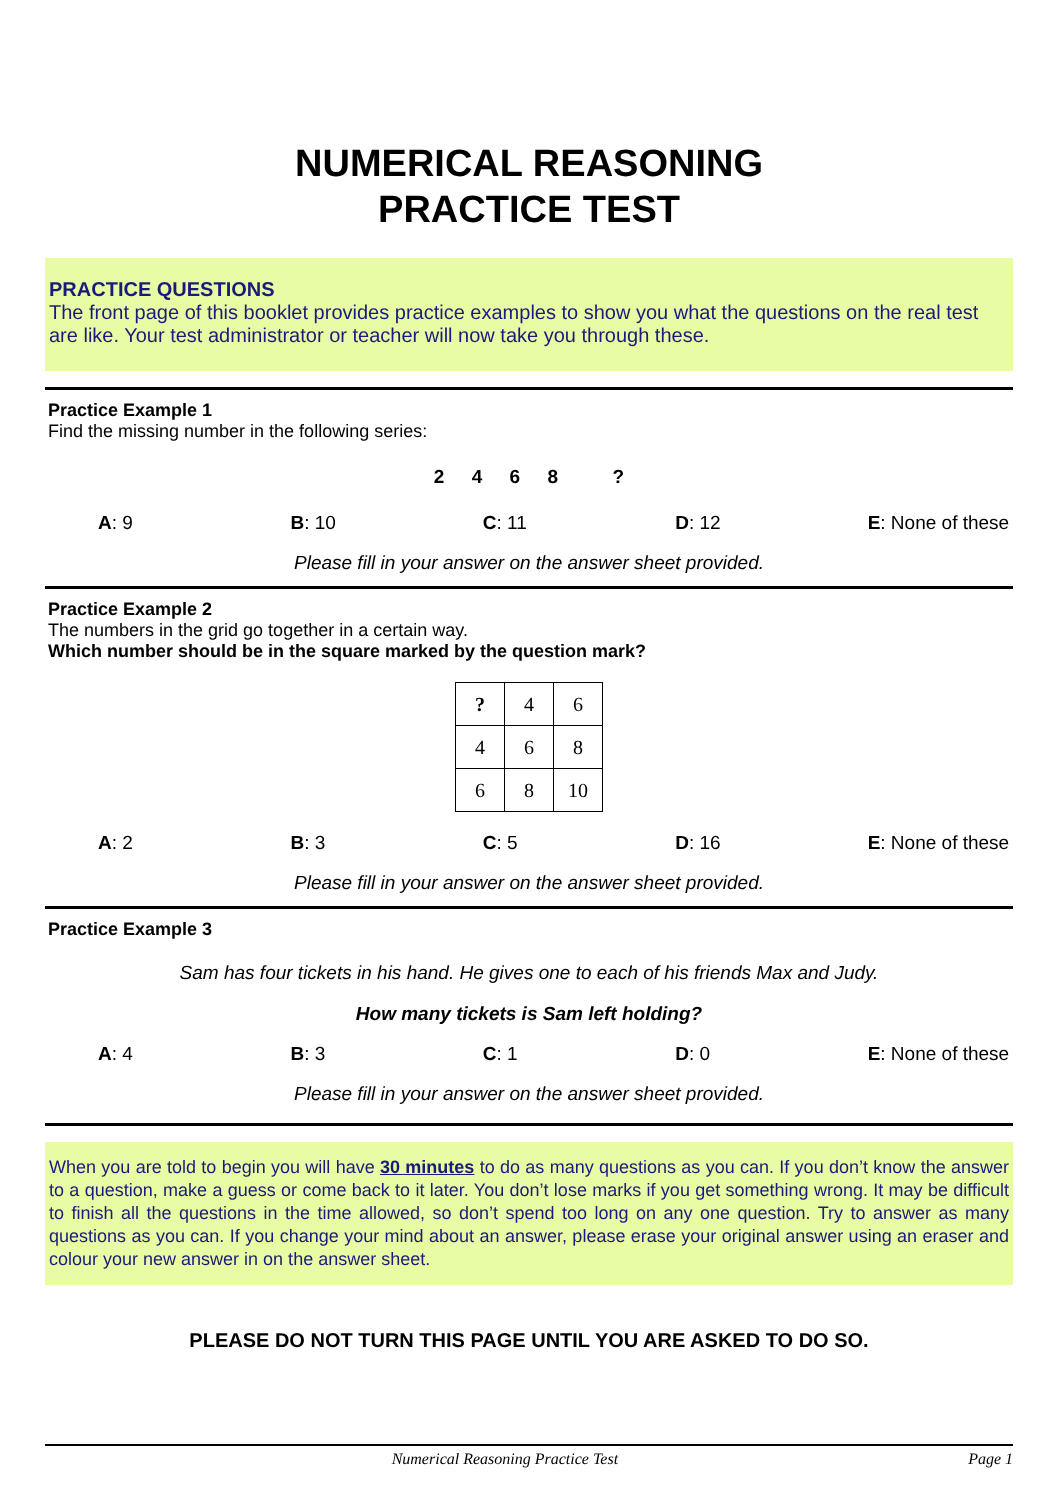NUMERICAL REASONING
PRACTICE TEST
PRACTICE QUESTIONS
The front page of this booklet provides practice examples to show you what the questions on the real test are like. Your test administrator or teacher will now take you through these.
Practice Example 1
Find the missing number in the following series:
2 4 6 8 ?
A: 9 B: 10 C: 11 D: 12 E: None of these
Please fill in your answer on the answer sheet provided.
Practice Example 2
The numbers in the grid go together in a certain way.
Which number should be in the square marked by the question mark?
| ? | 4 | 6 |
| 4 | 6 | 8 |
| 6 | 8 | 10 |
A: 2 B: 3 C: 5 D: 16 E: None of these
Please fill in your answer on the answer sheet provided.
Practice Example 3
Sam has four tickets in his hand. He gives one to each of his friends Max and Judy.
How many tickets is Sam left holding?
A: 4 B: 3 C: 1 D: 0 E: None of these
Please fill in your answer on the answer sheet provided.
When you are told to begin you will have 30 minutes to do as many questions as you can. If you don’t know the answer to a question, make a guess or come back to it later. You don’t lose marks if you get something wrong. It may be difficult to finish all the questions in the time allowed, so don’t spend too long on any one question. Try to answer as many questions as you can. If you change your mind about an answer, please erase your original answer using an eraser and colour your new answer in on the answer sheet.
PLEASE DO NOT TURN THIS PAGE UNTIL YOU ARE ASKED TO DO SO.
Numerical Reasoning Practice Test Page 1